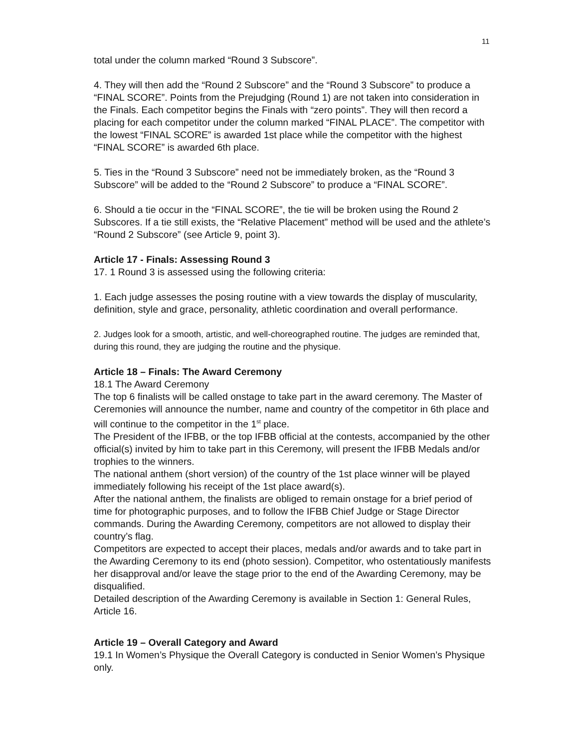11
total under the column marked “Round 3 Subscore”.
4. They will then add the “Round 2 Subscore” and the “Round 3 Subscore” to produce a “FINAL SCORE”. Points from the Prejudging (Round 1) are not taken into consideration in the Finals. Each competitor begins the Finals with “zero points”. They will then record a placing for each competitor under the column marked “FINAL PLACE”. The competitor with the lowest “FINAL SCORE” is awarded 1st place while the competitor with the highest “FINAL SCORE” is awarded 6th place.
5. Ties in the “Round 3 Subscore” need not be immediately broken, as the “Round 3 Subscore” will be added to the “Round 2 Subscore” to produce a “FINAL SCORE”.
6. Should a tie occur in the “FINAL SCORE”, the tie will be broken using the Round 2 Subscores. If a tie still exists, the “Relative Placement” method will be used and the athlete’s “Round 2 Subscore” (see Article 9, point 3).
Article 17 - Finals: Assessing Round 3
17. 1 Round 3 is assessed using the following criteria:
1. Each judge assesses the posing routine with a view towards the display of muscularity, definition, style and grace, personality, athletic coordination and overall performance.
2. Judges look for a smooth, artistic, and well-choreographed routine. The judges are reminded that, during this round, they are judging the routine and the physique.
Article 18 – Finals: The Award Ceremony
18.1 The Award Ceremony
The top 6 finalists will be called onstage to take part in the award ceremony. The Master of Ceremonies will announce the number, name and country of the competitor in 6th place and will continue to the competitor in the 1<sup>st</sup> place.
The President of the IFBB, or the top IFBB official at the contests, accompanied by the other official(s) invited by him to take part in this Ceremony, will present the IFBB Medals and/or trophies to the winners.
The national anthem (short version) of the country of the 1st place winner will be played immediately following his receipt of the 1st place award(s).
After the national anthem, the finalists are obliged to remain onstage for a brief period of time for photographic purposes, and to follow the IFBB Chief Judge or Stage Director commands. During the Awarding Ceremony, competitors are not allowed to display their country’s flag.
Competitors are expected to accept their places, medals and/or awards and to take part in the Awarding Ceremony to its end (photo session). Competitor, who ostentatiously manifests her disapproval and/or leave the stage prior to the end of the Awarding Ceremony, may be disqualified.
Detailed description of the Awarding Ceremony is available in Section 1: General Rules, Article 16.
Article 19 – Overall Category and Award
19.1 In Women’s Physique the Overall Category is conducted in Senior Women’s Physique only.